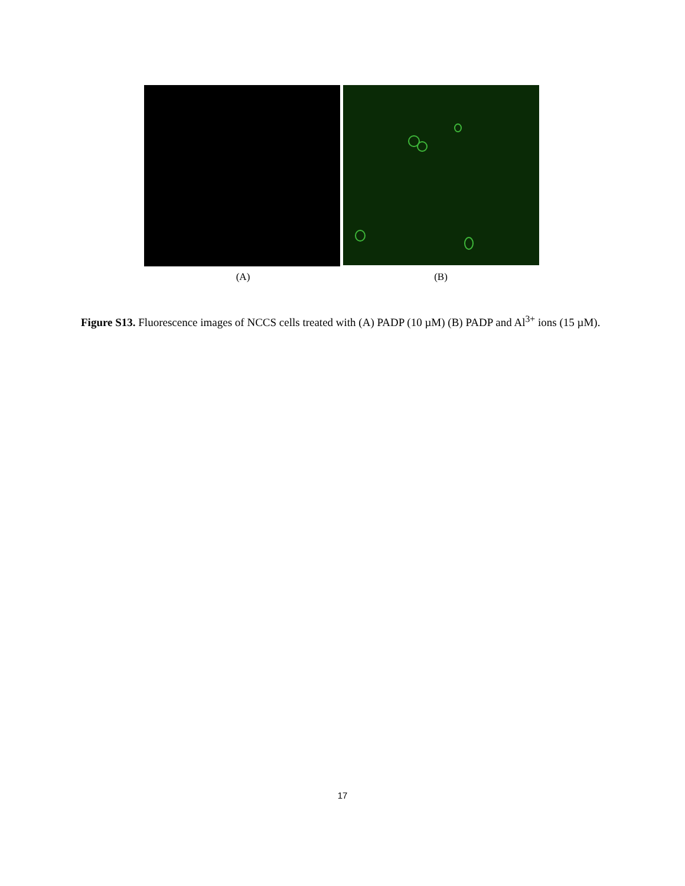(A) (B)
Figure S13. Fluorescence images of NCCS cells treated with (A) PADP (10 µM) (B) PADP and Al<sup>3+</sup> ions (15 µM).
17